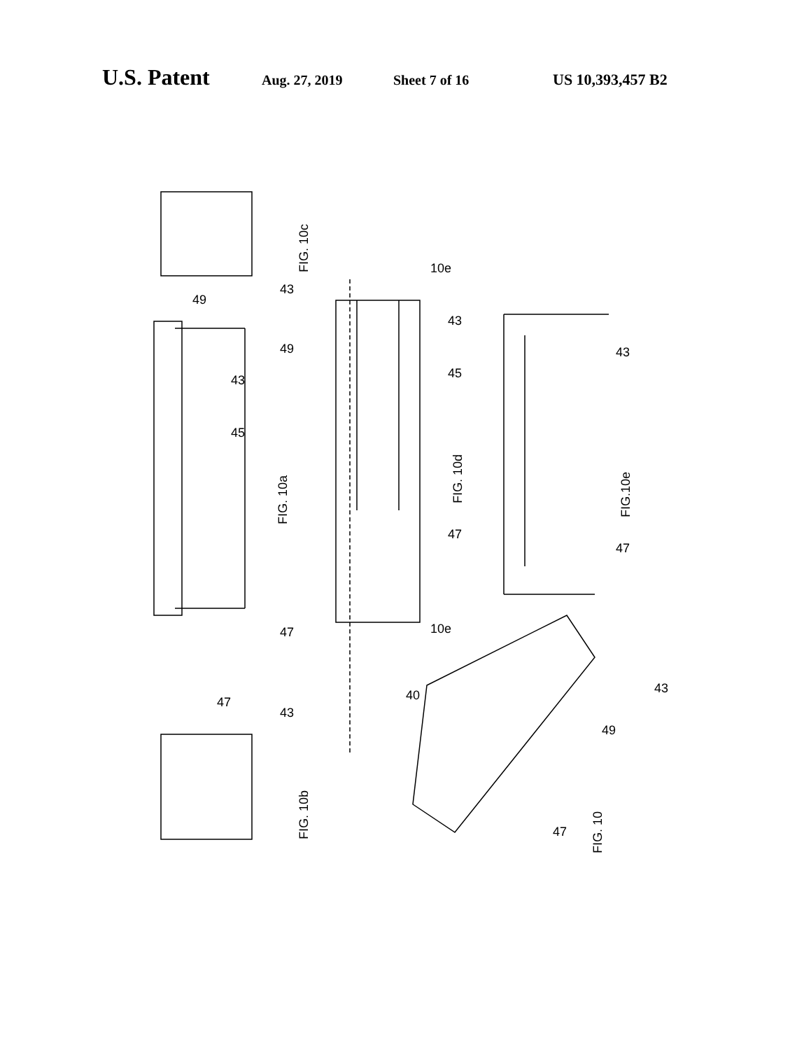U.S. Patent Aug. 27, 2019 Sheet 7 of 16 US 10,393,457 B2
FIG. 10c
FIG. 10a
FIG. 10d
FIG.10e
FIG. 10b
FIG. 10
49
43
43
49
45
47
10e
43
45
47
10e
43
47
47
43
40
49
43
47